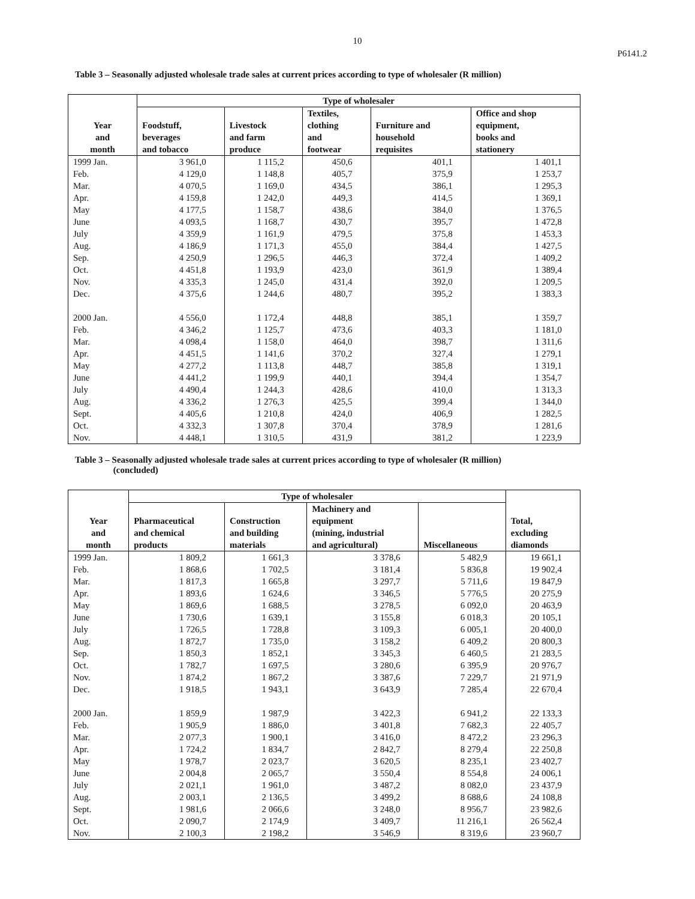10
P6141.2
Table 3 – Seasonally adjusted wholesale trade sales at current prices according to type of wholesaler (R million)
| Year and month | Type of wholesaler | | | | |
| --- | --- | --- | --- | --- | --- |
| | Foodstuff, beverages and tobacco | Livestock and farm produce | Textiles, clothing and footwear | Furniture and household requisites | Office and shop equipment, books and stationery |
| 1999 Jan. | 3 961,0 | 1 115,2 | 450,6 | 401,1 | 1 401,1 |
| Feb. | 4 129,0 | 1 148,8 | 405,7 | 375,9 | 1 253,7 |
| Mar. | 4 070,5 | 1 169,0 | 434,5 | 386,1 | 1 295,3 |
| Apr. | 4 159,8 | 1 242,0 | 449,3 | 414,5 | 1 369,1 |
| May | 4 177,5 | 1 158,7 | 438,6 | 384,0 | 1 376,5 |
| June | 4 093,5 | 1 168,7 | 430,7 | 395,7 | 1 472,8 |
| July | 4 359,9 | 1 161,9 | 479,5 | 375,8 | 1 453,3 |
| Aug. | 4 186,9 | 1 171,3 | 455,0 | 384,4 | 1 427,5 |
| Sep. | 4 250,9 | 1 296,5 | 446,3 | 372,4 | 1 409,2 |
| Oct. | 4 451,8 | 1 193,9 | 423,0 | 361,9 | 1 389,4 |
| Nov. | 4 335,3 | 1 245,0 | 431,4 | 392,0 | 1 209,5 |
| Dec. | 4 375,6 | 1 244,6 | 480,7 | 395,2 | 1 383,3 |
| 2000 Jan. | 4 556,0 | 1 172,4 | 448,8 | 385,1 | 1 359,7 |
| Feb. | 4 346,2 | 1 125,7 | 473,6 | 403,3 | 1 181,0 |
| Mar. | 4 098,4 | 1 158,0 | 464,0 | 398,7 | 1 311,6 |
| Apr. | 4 451,5 | 1 141,6 | 370,2 | 327,4 | 1 279,1 |
| May | 4 277,2 | 1 113,8 | 448,7 | 385,8 | 1 319,1 |
| June | 4 441,2 | 1 199,9 | 440,1 | 394,4 | 1 354,7 |
| July | 4 490,4 | 1 244,3 | 428,6 | 410,0 | 1 313,3 |
| Aug. | 4 336,2 | 1 276,3 | 425,5 | 399,4 | 1 344,0 |
| Sept. | 4 405,6 | 1 210,8 | 424,0 | 406,9 | 1 282,5 |
| Oct. | 4 332,3 | 1 307,8 | 370,4 | 378,9 | 1 281,6 |
| Nov. | 4 448,1 | 1 310,5 | 431,9 | 381,2 | 1 223,9 |
Table 3 – Seasonally adjusted wholesale trade sales at current prices according to type of wholesaler (R million)
(concluded)
| Year and month | Type of wholesaler | | | | Total, excluding diamonds |
| --- | --- | --- | --- | --- | --- |
| | Pharmaceutical and chemical products | Construction and building materials | Machinery and equipment (mining, industrial and agricultural) | Miscellaneous | |
| 1999 Jan. | 1 809,2 | 1 661,3 | 3 378,6 | 5 482,9 | 19 661,1 |
| Feb. | 1 868,6 | 1 702,5 | 3 181,4 | 5 836,8 | 19 902,4 |
| Mar. | 1 817,3 | 1 665,8 | 3 297,7 | 5 711,6 | 19 847,9 |
| Apr. | 1 893,6 | 1 624,6 | 3 346,5 | 5 776,5 | 20 275,9 |
| May | 1 869,6 | 1 688,5 | 3 278,5 | 6 092,0 | 20 463,9 |
| June | 1 730,6 | 1 639,1 | 3 155,8 | 6 018,3 | 20 105,1 |
| July | 1 726,5 | 1 728,8 | 3 109,3 | 6 005,1 | 20 400,0 |
| Aug. | 1 872,7 | 1 735,0 | 3 158,2 | 6 409,2 | 20 800,3 |
| Sep. | 1 850,3 | 1 852,1 | 3 345,3 | 6 460,5 | 21 283,5 |
| Oct. | 1 782,7 | 1 697,5 | 3 280,6 | 6 395,9 | 20 976,7 |
| Nov. | 1 874,2 | 1 867,2 | 3 387,6 | 7 229,7 | 21 971,9 |
| Dec. | 1 918,5 | 1 943,1 | 3 643,9 | 7 285,4 | 22 670,4 |
| 2000 Jan. | 1 859,9 | 1 987,9 | 3 422,3 | 6 941,2 | 22 133,3 |
| Feb. | 1 905,9 | 1 886,0 | 3 401,8 | 7 682,3 | 22 405,7 |
| Mar. | 2 077,3 | 1 900,1 | 3 416,0 | 8 472,2 | 23 296,3 |
| Apr. | 1 724,2 | 1 834,7 | 2 842,7 | 8 279,4 | 22 250,8 |
| May | 1 978,7 | 2 023,7 | 3 620,5 | 8 235,1 | 23 402,7 |
| June | 2 004,8 | 2 065,7 | 3 550,4 | 8 554,8 | 24 006,1 |
| July | 2 021,1 | 1 961,0 | 3 487,2 | 8 082,0 | 23 437,9 |
| Aug. | 2 003,1 | 2 136,5 | 3 499,2 | 8 688,6 | 24 108,8 |
| Sept. | 1 981,6 | 2 066,6 | 3 248,0 | 8 956,7 | 23 982,6 |
| Oct. | 2 090,7 | 2 174,9 | 3 409,7 | 11 216,1 | 26 562,4 |
| Nov. | 2 100,3 | 2 198,2 | 3 546,9 | 8 319,6 | 23 960,7 |